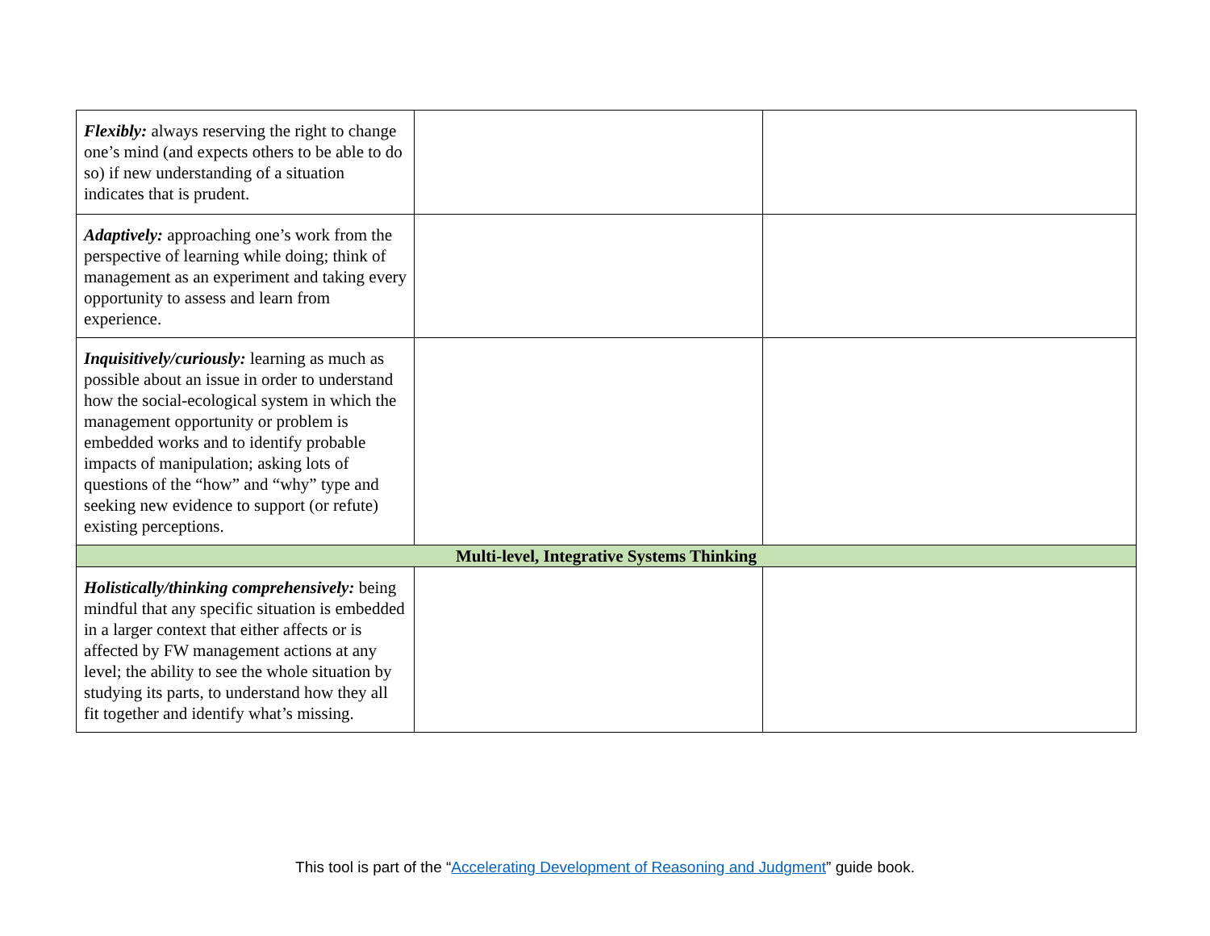| Flexibly: always reserving the right to change one’s mind (and expects others to be able to do so) if new understanding of a situation indicates that is prudent. | | |
| Adaptively: approaching one’s work from the perspective of learning while doing; think of management as an experiment and taking every opportunity to assess and learn from experience. | | |
| Inquisitively/curiously: learning as much as possible about an issue in order to understand how the social-ecological system in which the management opportunity or problem is embedded works and to identify probable impacts of manipulation; asking lots of questions of the “how” and “why” type and seeking new evidence to support (or refute) existing perceptions. | | |
| Multi-level, Integrative Systems Thinking | | |
| Holistically/thinking comprehensively: being mindful that any specific situation is embedded in a larger context that either affects or is affected by FW management actions at any level; the ability to see the whole situation by studying its parts, to understand how they all fit together and identify what’s missing. | | |
This tool is part of the “Accelerating Development of Reasoning and Judgment” guide book.